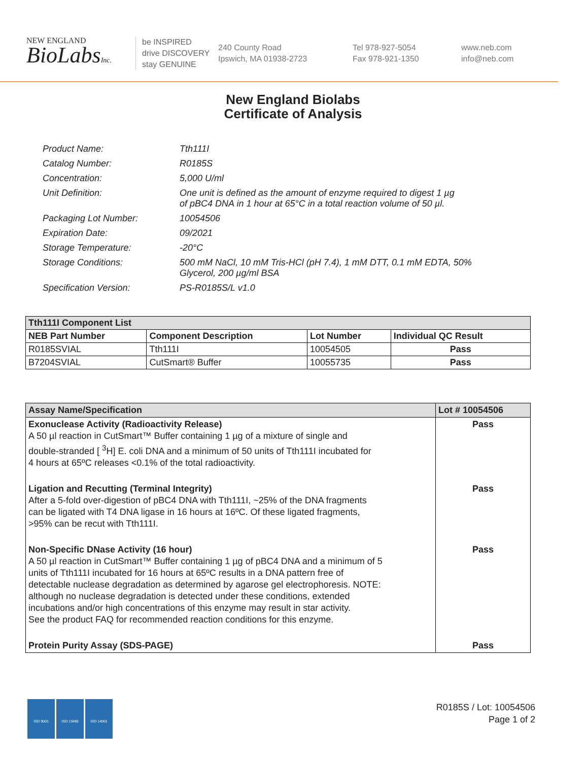NEW ENGLAND
BioLabsInc.
be INSPIRED
drive DISCOVERY
stay GENUINE
240 County Road
Ipswich, MA 01938-2723
Tel 978-927-5054
Fax 978-921-1350
www.neb.com
info@neb.com
New England Biolabs
Certificate of Analysis
| Product Name: | Tth111I |
| Catalog Number: | R0185S |
| Concentration: | 5,000 U/ml |
| Unit Definition: | One unit is defined as the amount of enzyme required to digest 1 µg of pBC4 DNA in 1 hour at 65°C in a total reaction volume of 50 µl. |
| Packaging Lot Number: | 10054506 |
| Expiration Date: | 09/2021 |
| Storage Temperature: | -20°C |
| Storage Conditions: | 500 mM NaCl, 10 mM Tris-HCl (pH 7.4), 1 mM DTT, 0.1 mM EDTA, 50% Glycerol, 200 µg/ml BSA |
| Specification Version: | PS-R0185S/L v1.0 |
| Tth111I Component List | | | |
| --- | --- | --- | --- |
| NEB Part Number | Component Description | Lot Number | Individual QC Result |
| R0185SVIAL | Tth111I | 10054505 | Pass |
| B7204SVIAL | CutSmart® Buffer | 10055735 | Pass |
| Assay Name/Specification | Lot # 10054506 |
| --- | --- |
| Exonuclease Activity (Radioactivity Release) A 50 µl reaction in CutSmart™ Buffer containing 1 µg of a mixture of single and double-stranded [ <sup>3</sup>H] E. coli DNA and a minimum of 50 units of Tth111I incubated for 4 hours at 65ºC releases <0.1% of the total radioactivity. | Pass |
| Ligation and Recutting (Terminal Integrity) After a 5-fold over-digestion of pBC4 DNA with Tth111I, ~25% of the DNA fragments can be ligated with T4 DNA ligase in 16 hours at 16ºC. Of these ligated fragments, >95% can be recut with Tth111I. | Pass |
| Non-Specific DNase Activity (16 hour) A 50 µl reaction in CutSmart™ Buffer containing 1 µg of pBC4 DNA and a minimum of 5 units of Tth111I incubated for 16 hours at 65ºC results in a DNA pattern free of detectable nuclease degradation as determined by agarose gel electrophoresis. NOTE: although no nuclease degradation is detected under these conditions, extended incubations and/or high concentrations of this enzyme may result in star activity. See the product FAQ for recommended reaction conditions for this enzyme. | Pass |
| Protein Purity Assay (SDS-PAGE) | Pass |
ISO 9001 ISO 13485 ISO 14001
R0185S / Lot: 10054506
Page 1 of 2